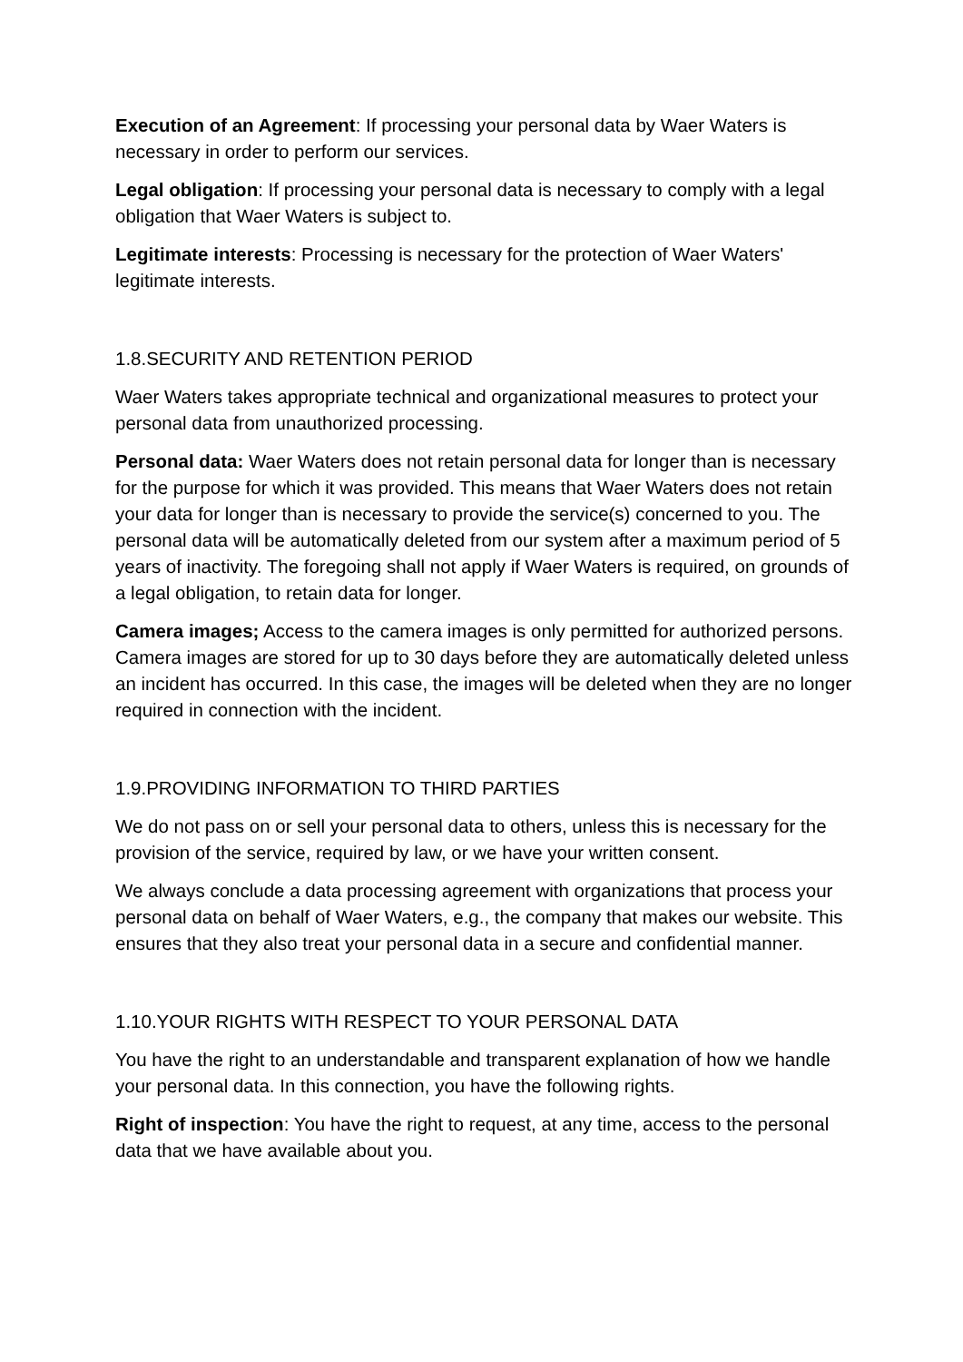Execution of an Agreement: If processing your personal data by Waer Waters is necessary in order to perform our services.
Legal obligation: If processing your personal data is necessary to comply with a legal obligation that Waer Waters is subject to.
Legitimate interests: Processing is necessary for the protection of Waer Waters' legitimate interests.
1.8.SECURITY AND RETENTION PERIOD
Waer Waters takes appropriate technical and organizational measures to protect your personal data from unauthorized processing.
Personal data: Waer Waters does not retain personal data for longer than is necessary for the purpose for which it was provided. This means that Waer Waters does not retain your data for longer than is necessary to provide the service(s) concerned to you. The personal data will be automatically deleted from our system after a maximum period of 5 years of inactivity. The foregoing shall not apply if Waer Waters is required, on grounds of a legal obligation, to retain data for longer.
Camera images; Access to the camera images is only permitted for authorized persons. Camera images are stored for up to 30 days before they are automatically deleted unless an incident has occurred. In this case, the images will be deleted when they are no longer required in connection with the incident.
1.9.PROVIDING INFORMATION TO THIRD PARTIES
We do not pass on or sell your personal data to others, unless this is necessary for the provision of the service, required by law, or we have your written consent.
We always conclude a data processing agreement with organizations that process your personal data on behalf of Waer Waters, e.g., the company that makes our website. This ensures that they also treat your personal data in a secure and confidential manner.
1.10.YOUR RIGHTS WITH RESPECT TO YOUR PERSONAL DATA
You have the right to an understandable and transparent explanation of how we handle your personal data. In this connection, you have the following rights.
Right of inspection: You have the right to request, at any time, access to the personal data that we have available about you.